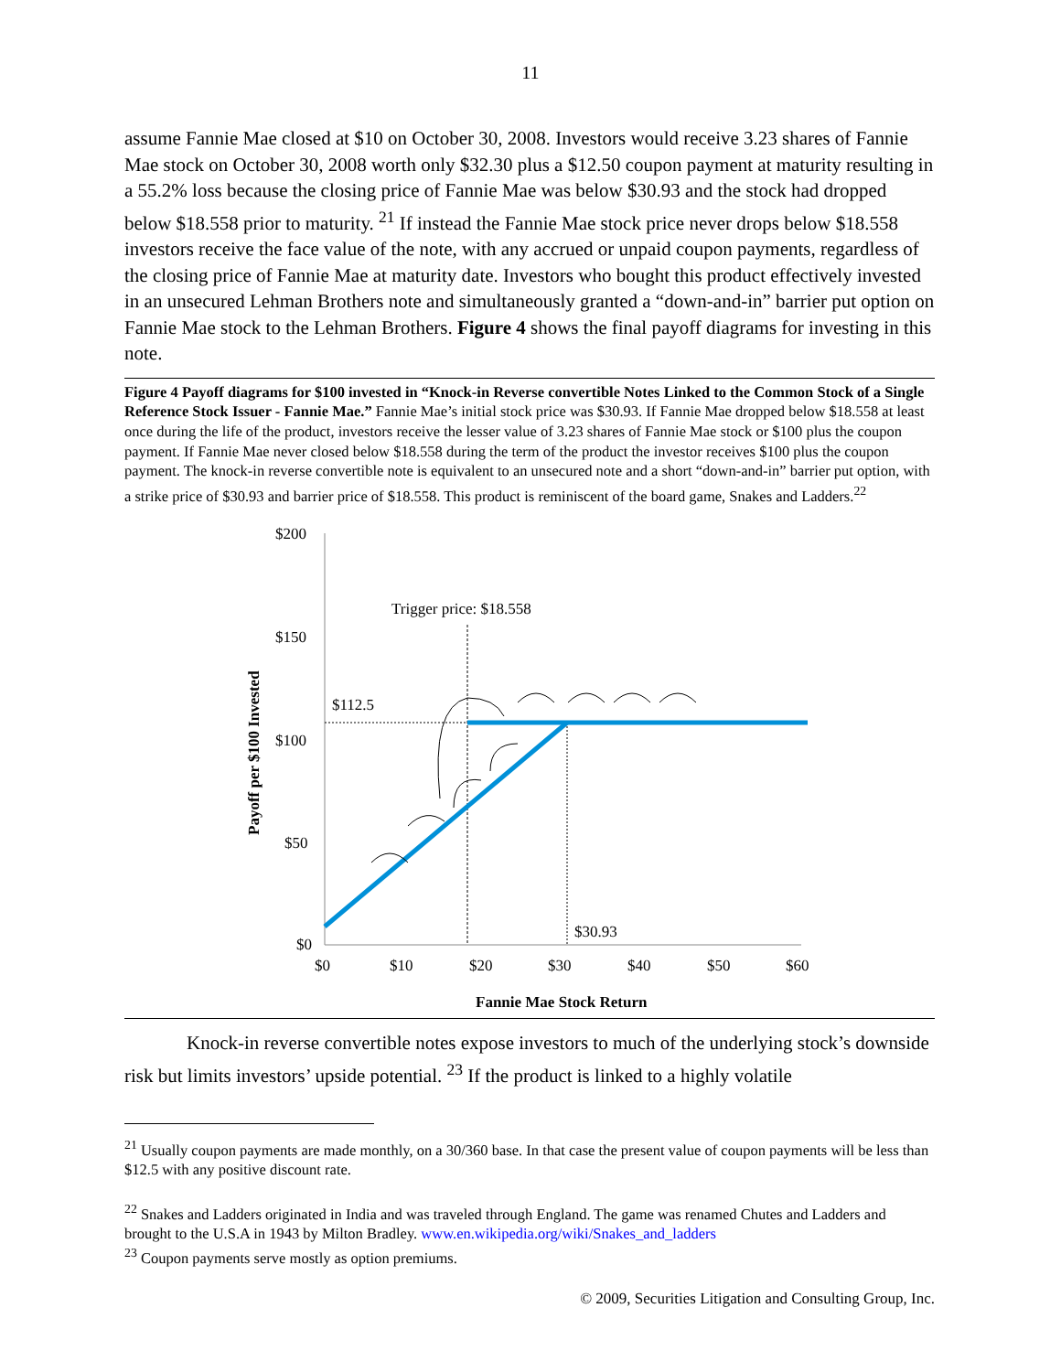11
assume Fannie Mae closed at $10 on October 30, 2008. Investors would receive 3.23 shares of Fannie Mae stock on October 30, 2008 worth only $32.30 plus a $12.50 coupon payment at maturity resulting in a 55.2% loss because the closing price of Fannie Mae was below $30.93 and the stock had dropped below $18.558 prior to maturity. <sup>21</sup> If instead the Fannie Mae stock price never drops below $18.558 investors receive the face value of the note, with any accrued or unpaid coupon payments, regardless of the closing price of Fannie Mae at maturity date. Investors who bought this product effectively invested in an unsecured Lehman Brothers note and simultaneously granted a “down-and-in” barrier put option on Fannie Mae stock to the Lehman Brothers. Figure 4 shows the final payoff diagrams for investing in this note.
Figure 4 Payoff diagrams for $100 invested in “Knock-in Reverse convertible Notes Linked to the Common Stock of a Single Reference Stock Issuer - Fannie Mae.” Fannie Mae’s initial stock price was $30.93. If Fannie Mae dropped below $18.558 at least once during the life of the product, investors receive the lesser value of 3.23 shares of Fannie Mae stock or $100 plus the coupon payment. If Fannie Mae never closed below $18.558 during the term of the product the investor receives $100 plus the coupon payment. The knock-in reverse convertible note is equivalent to an unsecured note and a short “down-and-in” barrier put option, with a strike price of $30.93 and barrier price of $18.558. This product is reminiscent of the board game, Snakes and Ladders.<sup>22</sup>
$200
$150
$100
$50
$0
$0
$10
$20
$30
$40
$50
$60
Trigger price: $18.558
$112.5
$30.93
Fannie Mae Stock Return
Payoff per $100 Invested
Knock-in reverse convertible notes expose investors to much of the underlying stock’s downside risk but limits investors’ upside potential. <sup>23</sup> If the product is linked to a highly volatile
<sup>21</sup> Usually coupon payments are made monthly, on a 30/360 base. In that case the present value of coupon payments will be less than $12.5 with any positive discount rate.
<sup>22</sup> Snakes and Ladders originated in India and was traveled through England. The game was renamed Chutes and Ladders and brought to the U.S.A in 1943 by Milton Bradley. www.en.wikipedia.org/wiki/Snakes_and_ladders
<sup>23</sup> Coupon payments serve mostly as option premiums.
© 2009, Securities Litigation and Consulting Group, Inc.